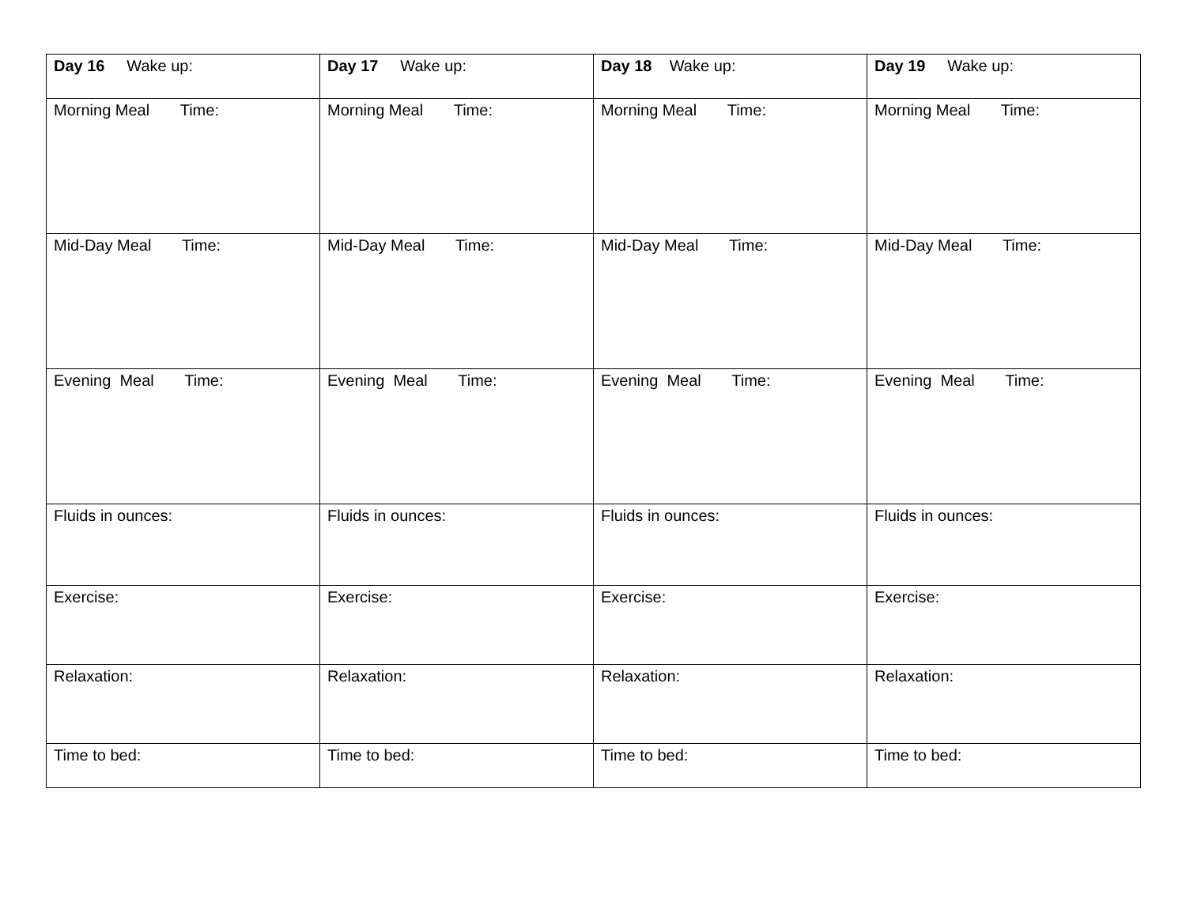| Day 16 Wake up: | Day 17 Wake up: | Day 18 Wake up: | Day 19 Wake up: |
| Morning Meal Time: | Morning Meal Time: | Morning Meal Time: | Morning Meal Time: |
| Mid-Day Meal Time: | Mid-Day Meal Time: | Mid-Day Meal Time: | Mid-Day Meal Time: |
| Evening Meal Time: | Evening Meal Time: | Evening Meal Time: | Evening Meal Time: |
| Fluids in ounces: | Fluids in ounces: | Fluids in ounces: | Fluids in ounces: |
| Exercise: | Exercise: | Exercise: | Exercise: |
| Relaxation: | Relaxation: | Relaxation: | Relaxation: |
| Time to bed: | Time to bed: | Time to bed: | Time to bed: |